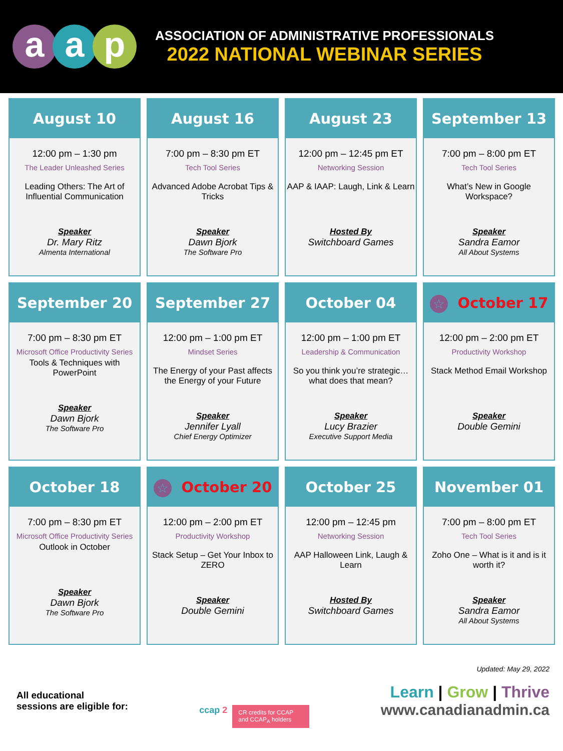aa p
ASSOCIATION OF ADMINISTRATIVE PROFESSIONALS
2022 NATIONAL WEBINAR SERIES
August 10
12:00 pm – 1:30 pm
The Leader Unleashed Series
Leading Others: The Art of Influential Communication
Speaker
Dr. Mary Ritz
Almenta International
August 16
7:00 pm – 8:30 pm ET
Tech Tool Series
Advanced Adobe Acrobat Tips & Tricks
Speaker
Dawn Bjork
The Software Pro
August 23
12:00 pm – 12:45 pm ET
Networking Session
AAP & IAAP: Laugh, Link & Learn
Hosted By
Switchboard Games
September 13
7:00 pm – 8:00 pm ET
Tech Tool Series
What’s New in Google Workspace?
Speaker
Sandra Eamor
All About Systems
September 20
7:00 pm – 8:30 pm ET
Microsoft Office Productivity Series
Tools & Techniques with PowerPoint
Speaker
Dawn Bjork
The Software Pro
September 27
12:00 pm – 1:00 pm ET
Mindset Series
The Energy of your Past affects the Energy of your Future
Speaker
Jennifer Lyall
Chief Energy Optimizer
October 04
12:00 pm – 1:00 pm ET
Leadership & Communication
So you think you’re strategic…what does that mean?
Speaker
Lucy Brazier
Executive Support Media
☆ October 17
12:00 pm – 2:00 pm ET
Productivity Workshop
Stack Method Email Workshop
Speaker
Double Gemini
October 18
7:00 pm – 8:30 pm ET
Microsoft Office Productivity Series
Outlook in October
Speaker
Dawn Bjork
The Software Pro
☆ October 20
12:00 pm – 2:00 pm ET
Productivity Workshop
Stack Setup – Get Your Inbox to ZERO
Speaker
Double Gemini
October 25
12:00 pm – 12:45 pm
Networking Session
AAP Halloween Link, Laugh & Learn
Hosted By
Switchboard Games
November 01
7:00 pm – 8:00 pm ET
Tech Tool Series
Zoho One – What is it and is it worth it?
Speaker
Sandra Eamor
All About Systems
All educational
sessions are eligible for:
ccap 2
CR credits for CCAP and CCAP<sub>A</sub> holders
Updated: May 29, 2022
Learn | Grow | Thrive
www.canadianadmin.ca